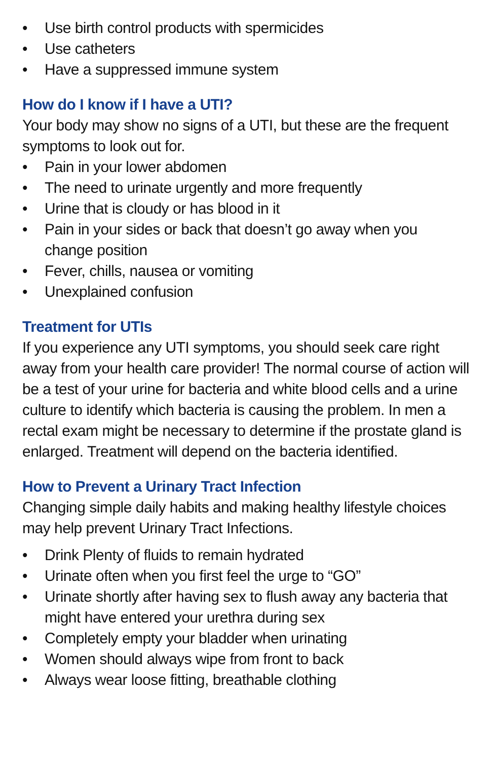• Use birth control products with spermicides
• Use catheters
• Have a suppressed immune system
How do I know if I have a UTI?
Your body may show no signs of a UTI, but these are the frequent symptoms to look out for.
• Pain in your lower abdomen
• The need to urinate urgently and more frequently
• Urine that is cloudy or has blood in it
• Pain in your sides or back that doesn’t go away when you change position
• Fever, chills, nausea or vomiting
• Unexplained confusion
Treatment for UTIs
If you experience any UTI symptoms, you should seek care right away from your health care provider! The normal course of action will be a test of your urine for bacteria and white blood cells and a urine culture to identify which bacteria is causing the problem. In men a rectal exam might be necessary to determine if the prostate gland is enlarged. Treatment will depend on the bacteria identified.
How to Prevent a Urinary Tract Infection
Changing simple daily habits and making healthy lifestyle choices may help prevent Urinary Tract Infections.
• Drink Plenty of fluids to remain hydrated
• Urinate often when you first feel the urge to “GO”
• Urinate shortly after having sex to flush away any bacteria that might have entered your urethra during sex
• Completely empty your bladder when urinating
• Women should always wipe from front to back
• Always wear loose fitting, breathable clothing